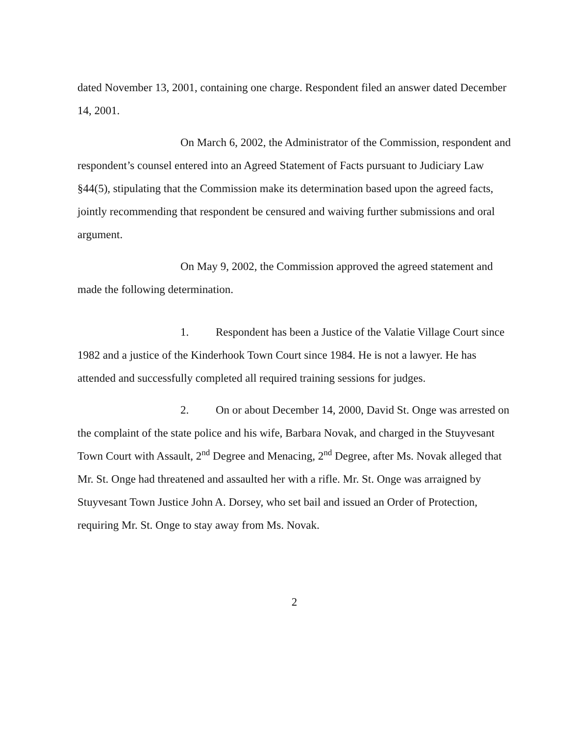dated November 13, 2001, containing one charge. Respondent filed an answer dated December 14, 2001.
On March 6, 2002, the Administrator of the Commission, respondent and respondent’s counsel entered into an Agreed Statement of Facts pursuant to Judiciary Law §44(5), stipulating that the Commission make its determination based upon the agreed facts, jointly recommending that respondent be censured and waiving further submissions and oral argument.
On May 9, 2002, the Commission approved the agreed statement and made the following determination.
1. Respondent has been a Justice of the Valatie Village Court since 1982 and a justice of the Kinderhook Town Court since 1984. He is not a lawyer. He has attended and successfully completed all required training sessions for judges.
2. On or about December 14, 2000, David St. Onge was arrested on the complaint of the state police and his wife, Barbara Novak, and charged in the Stuyvesant Town Court with Assault, 2<sup>nd</sup> Degree and Menacing, 2<sup>nd</sup> Degree, after Ms. Novak alleged that Mr. St. Onge had threatened and assaulted her with a rifle. Mr. St. Onge was arraigned by Stuyvesant Town Justice John A. Dorsey, who set bail and issued an Order of Protection, requiring Mr. St. Onge to stay away from Ms. Novak.
2